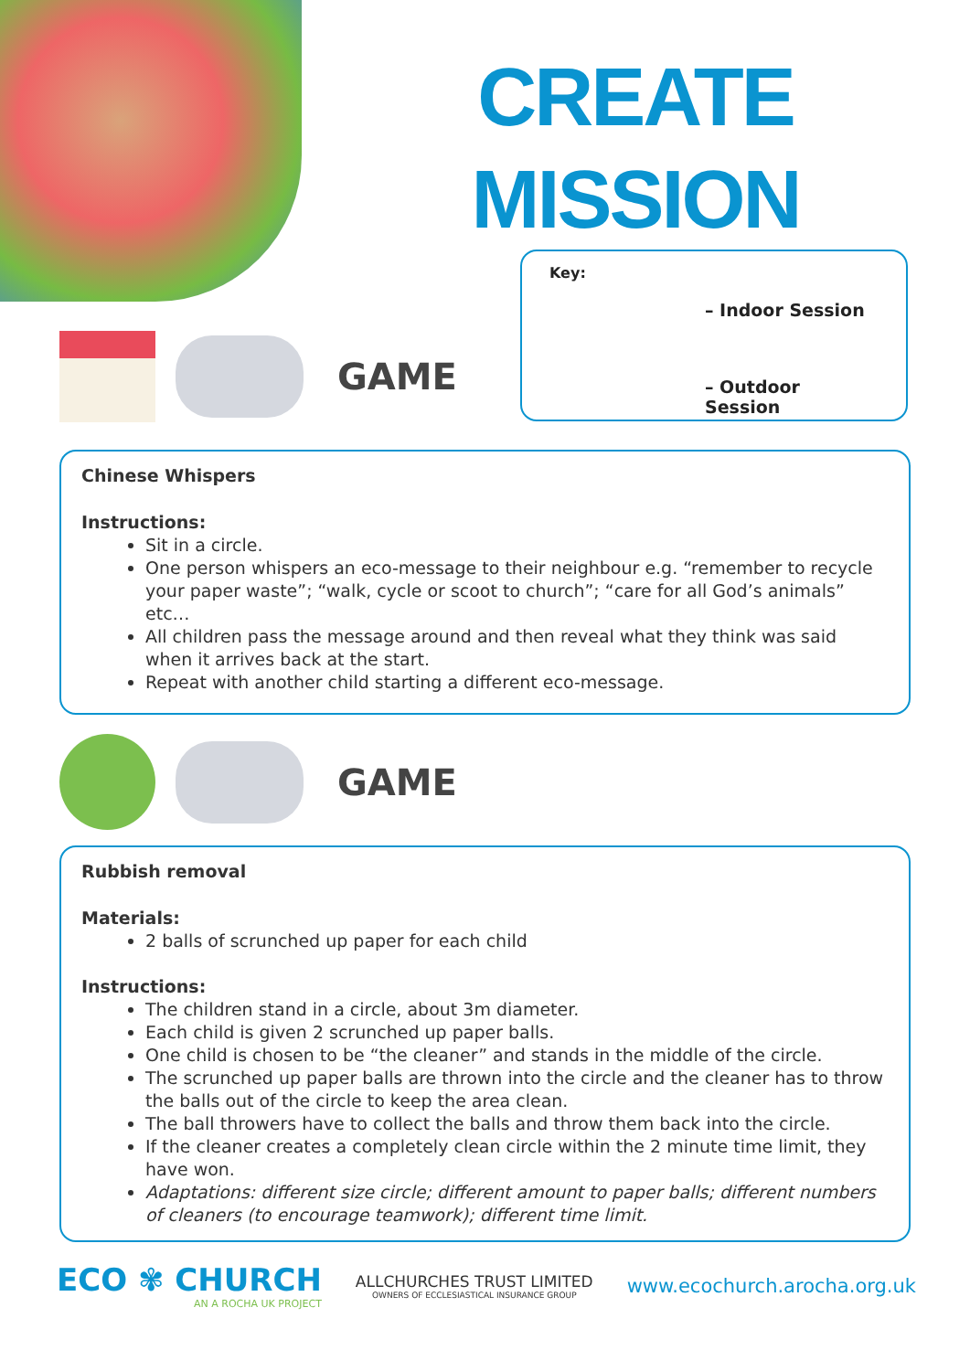CREATE
MISSION
Key:
– Indoor Session
– Outdoor Session
GAME
Chinese Whispers
Instructions:
Sit in a circle.
One person whispers an eco-message to their neighbour e.g. “remember to recycle your paper waste”; “walk, cycle or scoot to church”; “care for all God’s animals” etc…
All children pass the message around and then reveal what they think was said when it arrives back at the start.
Repeat with another child starting a different eco-message.
GAME
Rubbish removal
Materials:
2 balls of scrunched up paper for each child
Instructions:
The children stand in a circle, about 3m diameter.
Each child is given 2 scrunched up paper balls.
One child is chosen to be “the cleaner” and stands in the middle of the circle.
The scrunched up paper balls are thrown into the circle and the cleaner has to throw the balls out of the circle to keep the area clean.
The ball throwers have to collect the balls and throw them back into the circle.
If the cleaner creates a completely clean circle within the 2 minute time limit, they have won.
Adaptations: different size circle; different amount to paper balls; different numbers of cleaners (to encourage teamwork); different time limit.
ECO ✾ CHURCH
AN A ROCHA UK PROJECT
ALLCHURCHES TRUST LIMITED
OWNERS OF ECCLESIASTICAL INSURANCE GROUP
www.ecochurch.arocha.org.uk